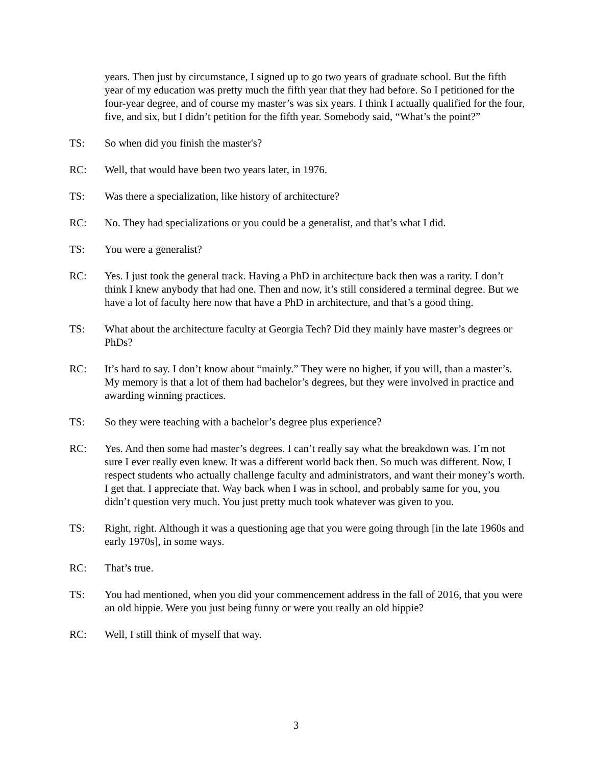years. Then just by circumstance, I signed up to go two years of graduate school. But the fifth year of my education was pretty much the fifth year that they had before. So I petitioned for the four-year degree, and of course my master’s was six years. I think I actually qualified for the four, five, and six, but I didn’t petition for the fifth year. Somebody said, “What’s the point?”
TS: So when did you finish the master's?
RC: Well, that would have been two years later, in 1976.
TS: Was there a specialization, like history of architecture?
RC: No. They had specializations or you could be a generalist, and that’s what I did.
TS: You were a generalist?
RC: Yes. I just took the general track. Having a PhD in architecture back then was a rarity. I don’t think I knew anybody that had one. Then and now, it’s still considered a terminal degree. But we have a lot of faculty here now that have a PhD in architecture, and that’s a good thing.
TS: What about the architecture faculty at Georgia Tech? Did they mainly have master’s degrees or PhDs?
RC: It’s hard to say. I don’t know about “mainly.” They were no higher, if you will, than a master’s. My memory is that a lot of them had bachelor’s degrees, but they were involved in practice and awarding winning practices.
TS: So they were teaching with a bachelor’s degree plus experience?
RC: Yes. And then some had master’s degrees. I can’t really say what the breakdown was. I’m not sure I ever really even knew. It was a different world back then. So much was different. Now, I respect students who actually challenge faculty and administrators, and want their money’s worth. I get that. I appreciate that. Way back when I was in school, and probably same for you, you didn’t question very much. You just pretty much took whatever was given to you.
TS: Right, right. Although it was a questioning age that you were going through [in the late 1960s and early 1970s], in some ways.
RC: That’s true.
TS: You had mentioned, when you did your commencement address in the fall of 2016, that you were an old hippie. Were you just being funny or were you really an old hippie?
RC: Well, I still think of myself that way.
3